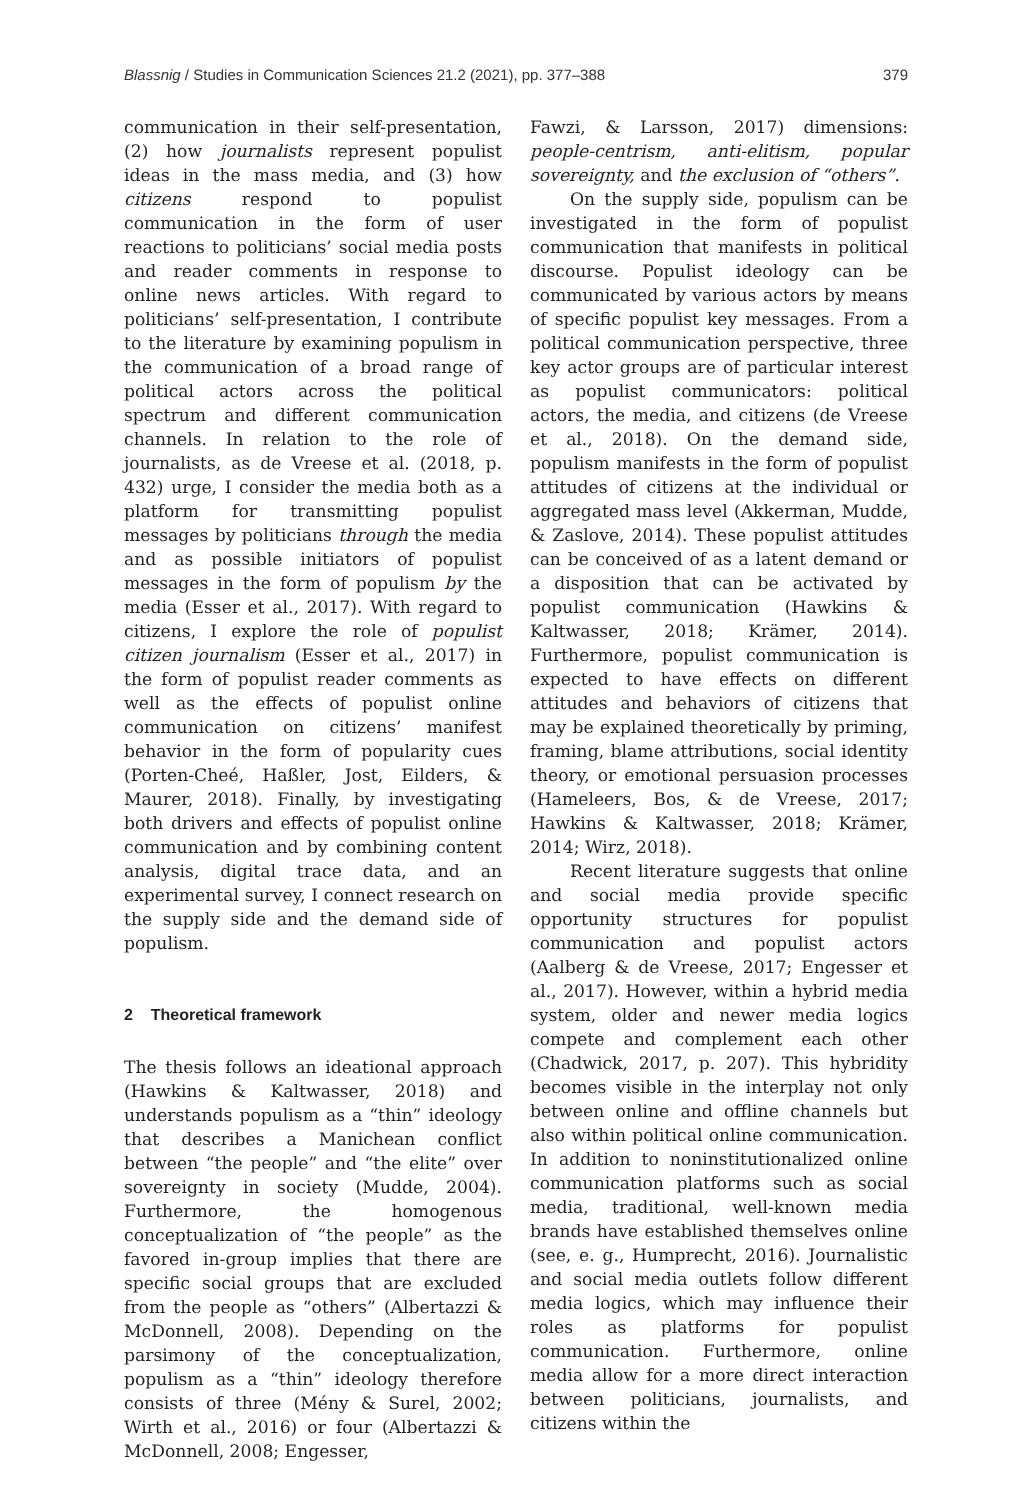Blassnig / Studies in Communication Sciences 21.2 (2021), pp. 377–388 379
communication in their self-presentation, (2) how journalists represent populist ideas in the mass media, and (3) how citizens respond to populist communication in the form of user reactions to politicians’ social media posts and reader comments in response to online news articles. With regard to politicians’ self-presentation, I contribute to the literature by examining populism in the communication of a broad range of political actors across the political spectrum and different communication channels. In relation to the role of journalists, as de Vreese et al. (2018, p. 432) urge, I consider the media both as a platform for transmitting populist messages by politicians through the media and as possible initiators of populist messages in the form of populism by the media (Esser et al., 2017). With regard to citizens, I explore the role of populist citizen journalism (Esser et al., 2017) in the form of populist reader comments as well as the effects of populist online communication on citizens’ manifest behavior in the form of popularity cues (Porten-Cheé, Haßler, Jost, Eilders, & Maurer, 2018). Finally, by investigating both drivers and effects of populist online communication and by combining content analysis, digital trace data, and an experimental survey, I connect research on the supply side and the demand side of populism.
2 Theoretical framework
The thesis follows an ideational approach (Hawkins & Kaltwasser, 2018) and understands populism as a “thin” ideology that describes a Manichean conflict between “the people” and “the elite” over sovereignty in society (Mudde, 2004). Furthermore, the homogenous conceptualization of “the people” as the favored in-group implies that there are specific social groups that are excluded from the people as “others” (Albertazzi & McDonnell, 2008). Depending on the parsimony of the conceptualization, populism as a “thin” ideology therefore consists of three (Mény & Surel, 2002; Wirth et al., 2016) or four (Albertazzi & McDonnell, 2008; Engesser,
Fawzi, & Larsson, 2017) dimensions: people-centrism, anti-elitism, popular sovereignty, and the exclusion of “others”.
On the supply side, populism can be investigated in the form of populist communication that manifests in political discourse. Populist ideology can be communicated by various actors by means of specific populist key messages. From a political communication perspective, three key actor groups are of particular interest as populist communicators: political actors, the media, and citizens (de Vreese et al., 2018). On the demand side, populism manifests in the form of populist attitudes of citizens at the individual or aggregated mass level (Akkerman, Mudde, & Zaslove, 2014). These populist attitudes can be conceived of as a latent demand or a disposition that can be activated by populist communication (Hawkins & Kaltwasser, 2018; Krämer, 2014). Furthermore, populist communication is expected to have effects on different attitudes and behaviors of citizens that may be explained theoretically by priming, framing, blame attributions, social identity theory, or emotional persuasion processes (Hameleers, Bos, & de Vreese, 2017; Hawkins & Kaltwasser, 2018; Krämer, 2014; Wirz, 2018).
Recent literature suggests that online and social media provide specific opportunity structures for populist communication and populist actors (Aalberg & de Vreese, 2017; Engesser et al., 2017). However, within a hybrid media system, older and newer media logics compete and complement each other (Chadwick, 2017, p. 207). This hybridity becomes visible in the interplay not only between online and offline channels but also within political online communication. In addition to noninstitutionalized online communication platforms such as social media, traditional, well-known media brands have established themselves online (see, e. g., Humprecht, 2016). Journalistic and social media outlets follow different media logics, which may influence their roles as platforms for populist communication. Furthermore, online media allow for a more direct interaction between politicians, journalists, and citizens within the